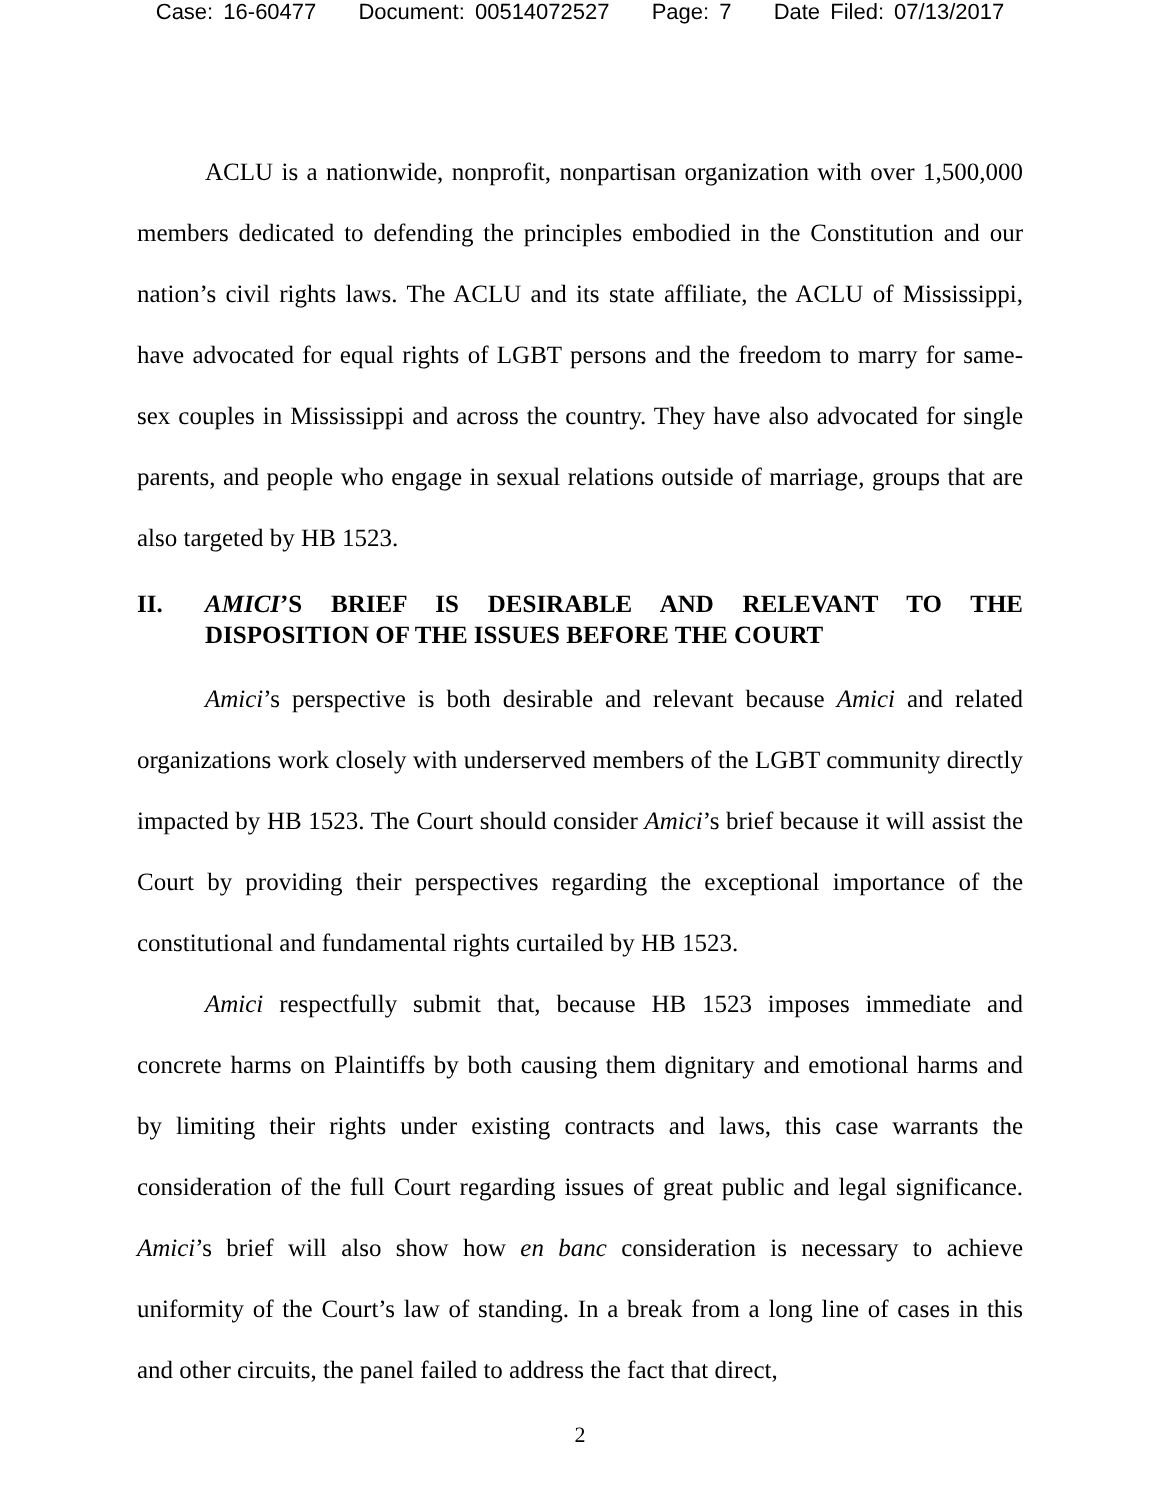Case: 16-60477 Document: 00514072527 Page: 7 Date Filed: 07/13/2017
ACLU is a nationwide, nonprofit, nonpartisan organization with over 1,500,000 members dedicated to defending the principles embodied in the Constitution and our nation’s civil rights laws. The ACLU and its state affiliate, the ACLU of Mississippi, have advocated for equal rights of LGBT persons and the freedom to marry for same-sex couples in Mississippi and across the country. They have also advocated for single parents, and people who engage in sexual relations outside of marriage, groups that are also targeted by HB 1523.
II. AMICI’S BRIEF IS DESIRABLE AND RELEVANT TO THE DISPOSITION OF THE ISSUES BEFORE THE COURT
Amici’s perspective is both desirable and relevant because Amici and related organizations work closely with underserved members of the LGBT community directly impacted by HB 1523. The Court should consider Amici’s brief because it will assist the Court by providing their perspectives regarding the exceptional importance of the constitutional and fundamental rights curtailed by HB 1523.
Amici respectfully submit that, because HB 1523 imposes immediate and concrete harms on Plaintiffs by both causing them dignitary and emotional harms and by limiting their rights under existing contracts and laws, this case warrants the consideration of the full Court regarding issues of great public and legal significance. Amici’s brief will also show how en banc consideration is necessary to achieve uniformity of the Court’s law of standing. In a break from a long line of cases in this and other circuits, the panel failed to address the fact that direct,
2